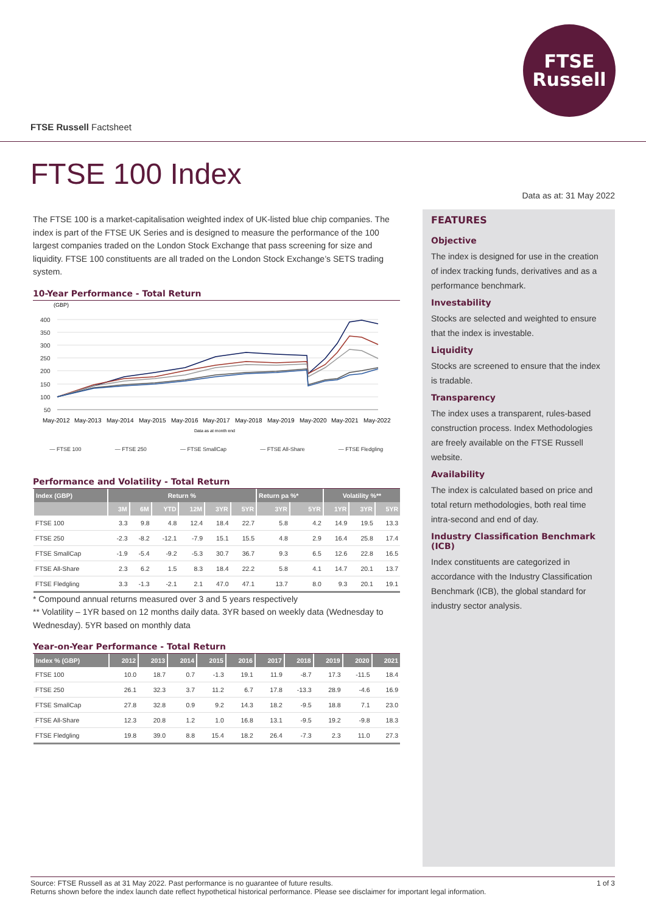FTSE
Russell
FTSE Russell Factsheet
FTSE 100 Index
Data as at: 31 May 2022
The FTSE 100 is a market-capitalisation weighted index of UK-listed blue chip companies. The index is part of the FTSE UK Series and is designed to measure the performance of the 100 largest companies traded on the London Stock Exchange that pass screening for size and liquidity. FTSE 100 constituents are all traded on the London Stock Exchange’s SETS trading system.
10-Year Performance - Total Return
(GBP)
400
350
300
250
200
150
100
50
May-2012
May-2013
May-2014
May-2015
May-2016
May-2017
May-2018
May-2019
May-2020
May-2021
May-2022
Data as at month end
— FTSE 100 — FTSE 250 — FTSE SmallCap — FTSE All-Share — FTSE Fledgling
Performance and Volatility - Total Return
| Index (GBP) | Return % | | | | | | Return pa %* | | Volatility %** | | |
| --- | --- | --- | --- | --- | --- | --- | --- | --- | --- | --- | --- |
| | 3M | 6M | YTD | 12M | 3YR | 5YR | 3YR | 5YR | 1YR | 3YR | 5YR |
| FTSE 100 | 3.3 | 9.8 | 4.8 | 12.4 | 18.4 | 22.7 | 5.8 | 4.2 | 14.9 | 19.5 | 13.3 |
| FTSE 250 | -2.3 | -8.2 | -12.1 | -7.9 | 15.1 | 15.5 | 4.8 | 2.9 | 16.4 | 25.8 | 17.4 |
| FTSE SmallCap | -1.9 | -5.4 | -9.2 | -5.3 | 30.7 | 36.7 | 9.3 | 6.5 | 12.6 | 22.8 | 16.5 |
| FTSE All-Share | 2.3 | 6.2 | 1.5 | 8.3 | 18.4 | 22.2 | 5.8 | 4.1 | 14.7 | 20.1 | 13.7 |
| FTSE Fledgling | 3.3 | -1.3 | -2.1 | 2.1 | 47.0 | 47.1 | 13.7 | 8.0 | 9.3 | 20.1 | 19.1 |
* Compound annual returns measured over 3 and 5 years respectively
** Volatility – 1YR based on 12 months daily data. 3YR based on weekly data (Wednesday to Wednesday). 5YR based on monthly data
Year-on-Year Performance - Total Return
| Index % (GBP) | 2012 | 2013 | 2014 | 2015 | 2016 | 2017 | 2018 | 2019 | 2020 | 2021 |
| --- | --- | --- | --- | --- | --- | --- | --- | --- | --- | --- |
| FTSE 100 | 10.0 | 18.7 | 0.7 | -1.3 | 19.1 | 11.9 | -8.7 | 17.3 | -11.5 | 18.4 |
| FTSE 250 | 26.1 | 32.3 | 3.7 | 11.2 | 6.7 | 17.8 | -13.3 | 28.9 | -4.6 | 16.9 |
| FTSE SmallCap | 27.8 | 32.8 | 0.9 | 9.2 | 14.3 | 18.2 | -9.5 | 18.8 | 7.1 | 23.0 |
| FTSE All-Share | 12.3 | 20.8 | 1.2 | 1.0 | 16.8 | 13.1 | -9.5 | 19.2 | -9.8 | 18.3 |
| FTSE Fledgling | 19.8 | 39.0 | 8.8 | 15.4 | 18.2 | 26.4 | -7.3 | 2.3 | 11.0 | 27.3 |
FEATURES
Objective
The index is designed for use in the creation of index tracking funds, derivatives and as a performance benchmark.
Investability
Stocks are selected and weighted to ensure that the index is investable.
Liquidity
Stocks are screened to ensure that the index is tradable.
Transparency
The index uses a transparent, rules-based construction process. Index Methodologies are freely available on the FTSE Russell website.
Availability
The index is calculated based on price and total return methodologies, both real time intra-second and end of day.
Industry Classification Benchmark (ICB)
Index constituents are categorized in accordance with the Industry Classification Benchmark (ICB), the global standard for industry sector analysis.
Source: FTSE Russell as at 31 May 2022. Past performance is no guarantee of future results.
Returns shown before the index launch date reflect hypothetical historical performance. Please see disclaimer for important legal information.
1 of 3